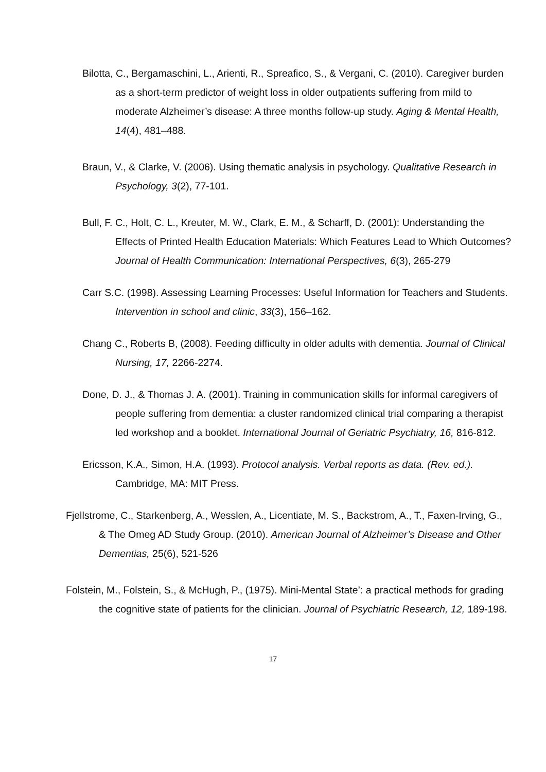Bilotta, C., Bergamaschini, L., Arienti, R., Spreafico, S., & Vergani, C. (2010). Caregiver burden as a short-term predictor of weight loss in older outpatients suffering from mild to moderate Alzheimer’s disease: A three months follow-up study. Aging & Mental Health, 14(4), 481–488.
Braun, V., & Clarke, V. (2006). Using thematic analysis in psychology. Qualitative Research in Psychology, 3(2), 77-101.
Bull, F. C., Holt, C. L., Kreuter, M. W., Clark, E. M., & Scharff, D. (2001): Understanding the Effects of Printed Health Education Materials: Which Features Lead to Which Outcomes? Journal of Health Communication: International Perspectives, 6(3), 265-279
Carr S.C. (1998). Assessing Learning Processes: Useful Information for Teachers and Students. Intervention in school and clinic, 33(3), 156–162.
Chang C., Roberts B, (2008). Feeding difficulty in older adults with dementia. Journal of Clinical Nursing, 17, 2266-2274.
Done, D. J., & Thomas J. A. (2001). Training in communication skills for informal caregivers of people suffering from dementia: a cluster randomized clinical trial comparing a therapist led workshop and a booklet. International Journal of Geriatric Psychiatry, 16, 816-812.
Ericsson, K.A., Simon, H.A. (1993). Protocol analysis. Verbal reports as data. (Rev. ed.). Cambridge, MA: MIT Press.
Fjellstrome, C., Starkenberg, A., Wesslen, A., Licentiate, M. S., Backstrom, A., T., Faxen-Irving, G., & The Omeg AD Study Group. (2010). American Journal of Alzheimer’s Disease and Other Dementias, 25(6), 521-526
Folstein, M., Folstein, S., & McHugh, P., (1975). Mini-Mental State’: a practical methods for grading the cognitive state of patients for the clinician. Journal of Psychiatric Research, 12, 189-198.
17